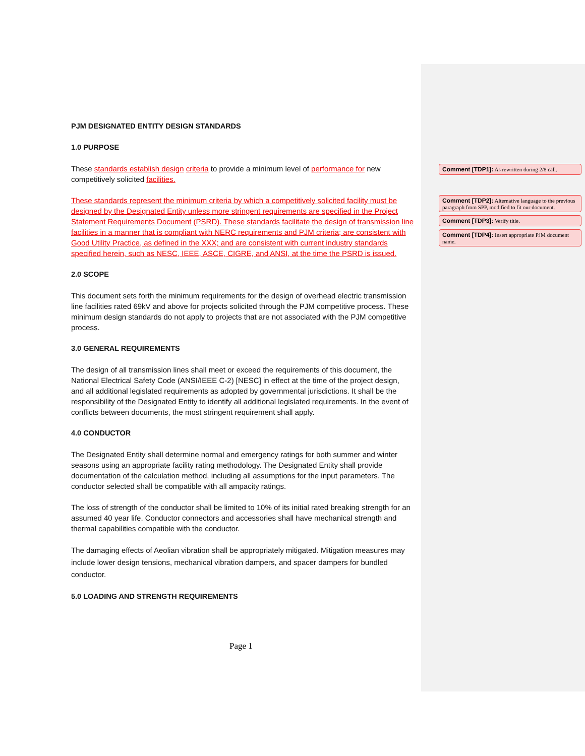PJM DESIGNATED ENTITY DESIGN STANDARDS
1.0 PURPOSE
These standards establish design criteria to provide a minimum level of performance for new competitively solicited facilities.
These standards represent the minimum criteria by which a competitively solicited facility must be designed by the Designated Entity unless more stringent requirements are specified in the Project Statement Requirements Document (PSRD). These standards facilitate the design of transmission line facilities in a manner that is compliant with NERC requirements and PJM criteria; are consistent with Good Utility Practice, as defined in the XXX; and are consistent with current industry standards specified herein, such as NESC, IEEE, ASCE, CIGRE, and ANSI, at the time the PSRD is issued.
2.0 SCOPE
This document sets forth the minimum requirements for the design of overhead electric transmission line facilities rated 69kV and above for projects solicited through the PJM competitive process. These minimum design standards do not apply to projects that are not associated with the PJM competitive process.
3.0 GENERAL REQUIREMENTS
The design of all transmission lines shall meet or exceed the requirements of this document, the National Electrical Safety Code (ANSI/IEEE C-2) [NESC] in effect at the time of the project design, and all additional legislated requirements as adopted by governmental jurisdictions. It shall be the responsibility of the Designated Entity to identify all additional legislated requirements. In the event of conflicts between documents, the most stringent requirement shall apply.
4.0 CONDUCTOR
The Designated Entity shall determine normal and emergency ratings for both summer and winter seasons using an appropriate facility rating methodology. The Designated Entity shall provide documentation of the calculation method, including all assumptions for the input parameters. The conductor selected shall be compatible with all ampacity ratings.
The loss of strength of the conductor shall be limited to 10% of its initial rated breaking strength for an assumed 40 year life. Conductor connectors and accessories shall have mechanical strength and thermal capabilities compatible with the conductor.
The damaging effects of Aeolian vibration shall be appropriately mitigated. Mitigation measures may include lower design tensions, mechanical vibration dampers, and spacer dampers for bundled conductor.
5.0 LOADING AND STRENGTH REQUIREMENTS
Comment [TDP1]: As rewritten during 2/8 call.
Comment [TDP2]: Alternative language to the previous paragraph from SPP, modified to fit our document.
Comment [TDP3]: Verify title.
Comment [TDP4]: Insert appropriate PJM document name.
Page 1